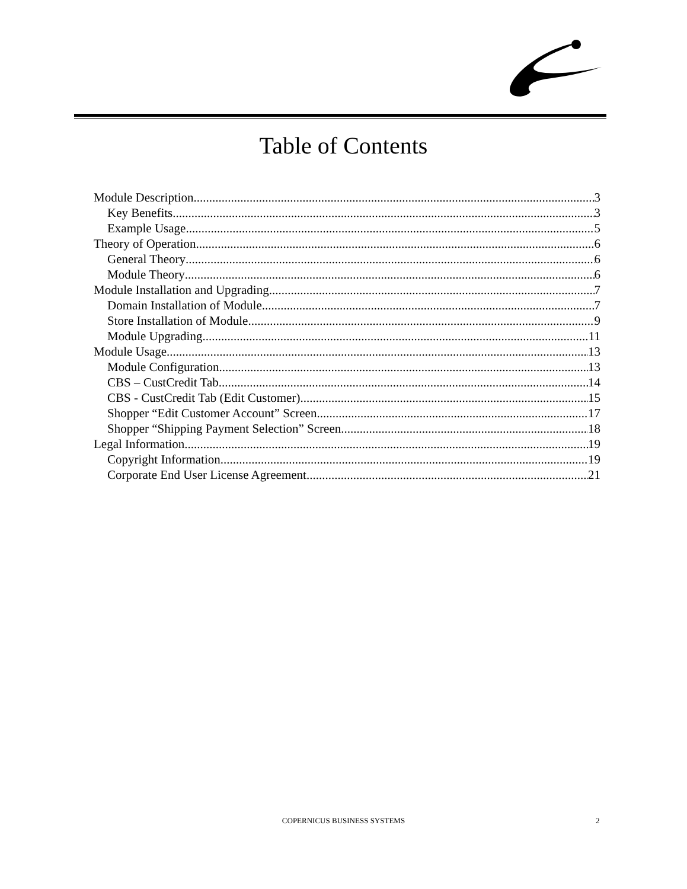Table of Contents
Module Description 3
Key Benefits 3
Example Usage 5
Theory of Operation 6
General Theory 6
Module Theory 6
Module Installation and Upgrading 7
Domain Installation of Module 7
Store Installation of Module 9
Module Upgrading 11
Module Usage 13
Module Configuration 13
CBS – CustCredit Tab 14
CBS - CustCredit Tab (Edit Customer) 15
Shopper “Edit Customer Account” Screen 17
Shopper “Shipping Payment Selection” Screen 18
Legal Information 19
Copyright Information 19
Corporate End User License Agreement 21
COPERNICUS BUSINESS SYSTEMS 2